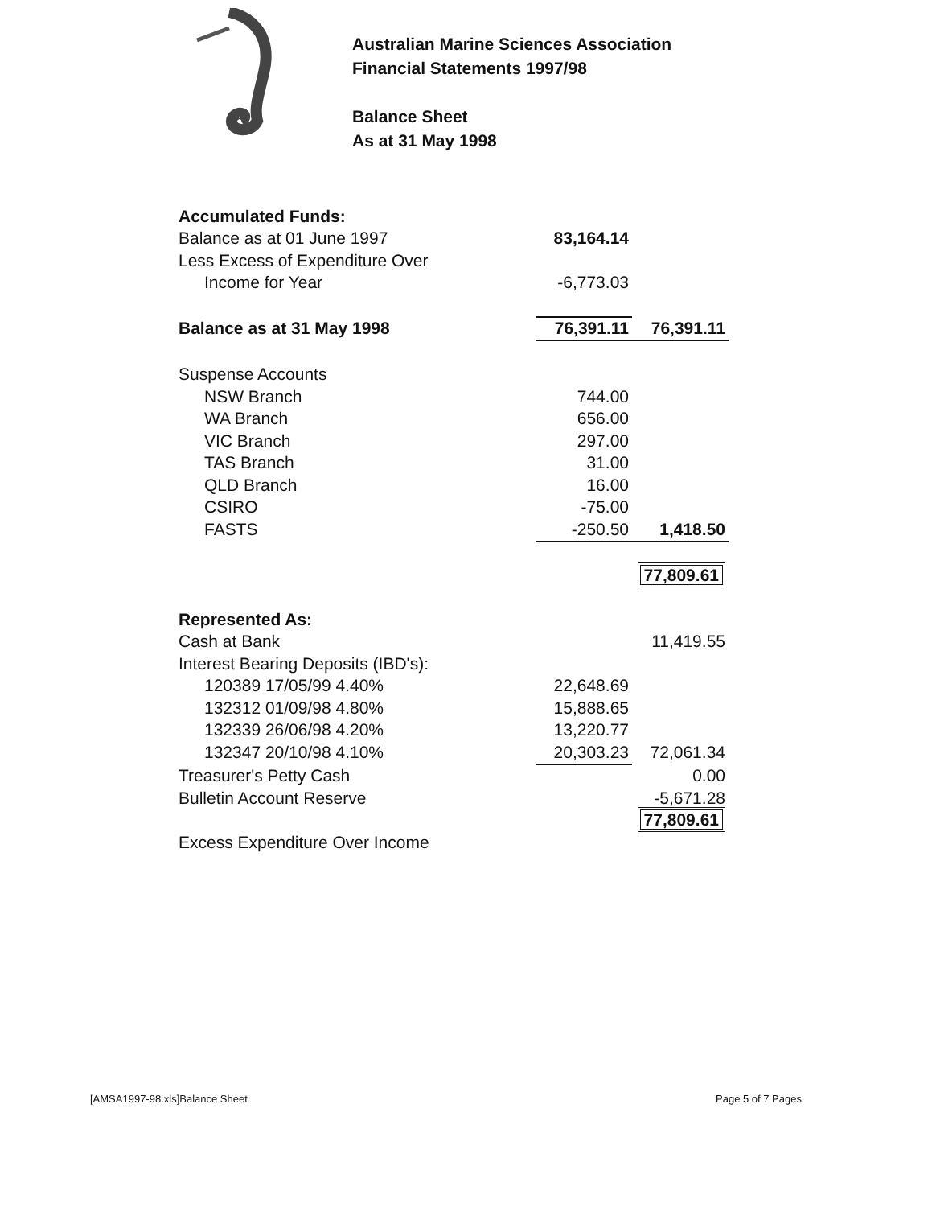Australian Marine Sciences Association
Financial Statements 1997/98
Balance Sheet
As at 31 May 1998
| Accumulated Funds: | | | |
| Balance as at 01 June 1997 | 83,164.14 | | |
| Less Excess of Expenditure Over | | | |
| Income for Year | -6,773.03 | | |
| Balance as at 31 May 1998 | 76,391.11 | 76,391.11 | |
| Suspense Accounts | | | |
| NSW Branch | 744.00 | | |
| WA Branch | 656.00 | | |
| VIC Branch | 297.00 | | |
| TAS Branch | 31.00 | | |
| QLD Branch | 16.00 | | |
| CSIRO | -75.00 | | |
| FASTS | -250.50 | 1,418.50 | |
| | | 77,809.61 | |
| Represented As: | | | |
| Cash at Bank | | 11,419.55 | |
| Interest Bearing Deposits (IBD's): | | | |
| 120389 17/05/99 4.40% | 22,648.69 | | |
| 132312 01/09/98 4.80% | 15,888.65 | | |
| 132339 26/06/98 4.20% | 13,220.77 | | |
| 132347 20/10/98 4.10% | 20,303.23 | 72,061.34 | |
| Treasurer's Petty Cash | | 0.00 | |
| Bulletin Account Reserve | | -5,671.28 | |
| | | 77,809.61 | |
| Excess Expenditure Over Income | | | |
[AMSA1997-98.xls]Balance Sheet Page 5 of 7 Pages